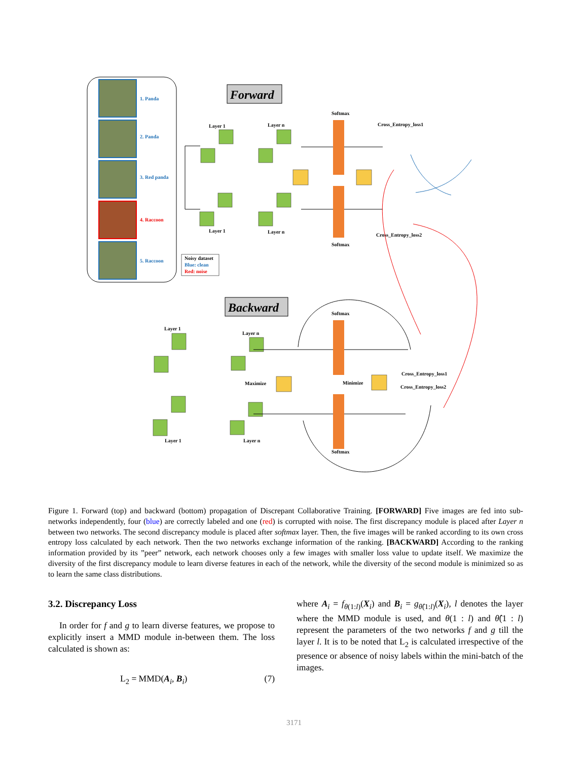1. Panda
2. Panda
3. Red panda
5. Raccoon
4. Raccoon
Noisy dataset
Blue: clean
Red: noise
Forward
Backward
Layer 1
Layer n
Softmax
Cross_Entropy_loss1
Layer 1
Layer n
Softmax
Cross_Entropy_loss2
Layer 1
Layer n
Softmax
Maximize
Minimize
Cross_Entropy_loss1
Cross_Entropy_loss2
Layer 1
Layer n
Softmax
Figure 1. Forward (top) and backward (bottom) propagation of Discrepant Collaborative Training. [FORWARD] Five images are fed into sub-networks independently, four (blue) are correctly labeled and one (red) is corrupted with noise. The first discrepancy module is placed after Layer n between two networks. The second discrepancy module is placed after softmax layer. Then, the five images will be ranked according to its own cross entropy loss calculated by each network. Then the two networks exchange information of the ranking. [BACKWARD] According to the ranking information provided by its ”peer” network, each network chooses only a few images with smaller loss value to update itself. We maximize the diversity of the first discrepancy module to learn diverse features in each of the network, while the diversity of the second module is minimized so as to learn the same class distributions.
3.2. Discrepancy Loss
In order for f and g to learn diverse features, we propose to explicitly insert a MMD module in-between them. The loss calculated is shown as:
L<sub>2</sub> = MMD(A<sub>i</sub>, B<sub>i</sub>) (7)
where A<sub>i</sub> = f<sub>θ(1:l)</sub>(X<sub>i</sub>) and B<sub>i</sub> = g<sub>θ̂(1:l)</sub>(X<sub>i</sub>), l denotes the layer where the MMD module is used, and θ(1 : l) and θ̂(1 : l) represent the parameters of the two networks f and g till the layer l. It is to be noted that L<sub>2</sub> is calculated irrespective of the presence or absence of noisy labels within the mini-batch of the images.
3171